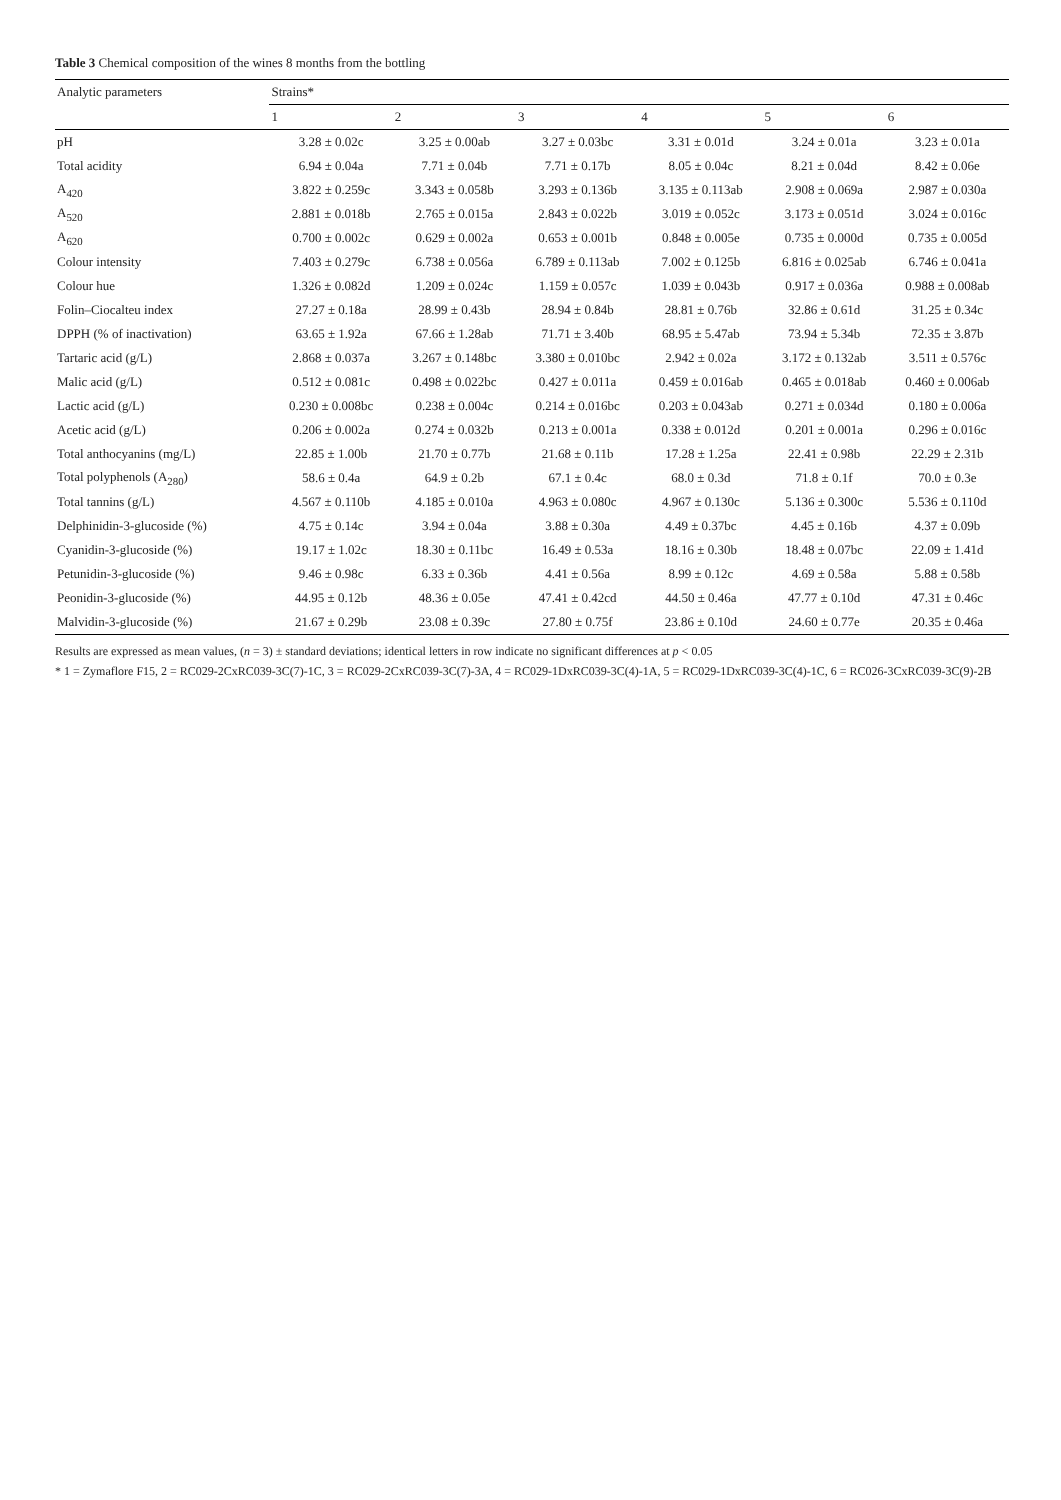Table 3 Chemical composition of the wines 8 months from the bottling
| Analytic parameters | Strains* | | | | | |
| --- | --- | --- | --- | --- | --- | --- |
| | 1 | 2 | 3 | 4 | 5 | 6 |
| pH | 3.28 ± 0.02c | 3.25 ± 0.00ab | 3.27 ± 0.03bc | 3.31 ± 0.01d | 3.24 ± 0.01a | 3.23 ± 0.01a |
| Total acidity | 6.94 ± 0.04a | 7.71 ± 0.04b | 7.71 ± 0.17b | 8.05 ± 0.04c | 8.21 ± 0.04d | 8.42 ± 0.06e |
| A<sub>420</sub> | 3.822 ± 0.259c | 3.343 ± 0.058b | 3.293 ± 0.136b | 3.135 ± 0.113ab | 2.908 ± 0.069a | 2.987 ± 0.030a |
| A<sub>520</sub> | 2.881 ± 0.018b | 2.765 ± 0.015a | 2.843 ± 0.022b | 3.019 ± 0.052c | 3.173 ± 0.051d | 3.024 ± 0.016c |
| A<sub>620</sub> | 0.700 ± 0.002c | 0.629 ± 0.002a | 0.653 ± 0.001b | 0.848 ± 0.005e | 0.735 ± 0.000d | 0.735 ± 0.005d |
| Colour intensity | 7.403 ± 0.279c | 6.738 ± 0.056a | 6.789 ± 0.113ab | 7.002 ± 0.125b | 6.816 ± 0.025ab | 6.746 ± 0.041a |
| Colour hue | 1.326 ± 0.082d | 1.209 ± 0.024c | 1.159 ± 0.057c | 1.039 ± 0.043b | 0.917 ± 0.036a | 0.988 ± 0.008ab |
| Folin–Ciocalteu index | 27.27 ± 0.18a | 28.99 ± 0.43b | 28.94 ± 0.84b | 28.81 ± 0.76b | 32.86 ± 0.61d | 31.25 ± 0.34c |
| DPPH (% of inactivation) | 63.65 ± 1.92a | 67.66 ± 1.28ab | 71.71 ± 3.40b | 68.95 ± 5.47ab | 73.94 ± 5.34b | 72.35 ± 3.87b |
| Tartaric acid (g/L) | 2.868 ± 0.037a | 3.267 ± 0.148bc | 3.380 ± 0.010bc | 2.942 ± 0.02a | 3.172 ± 0.132ab | 3.511 ± 0.576c |
| Malic acid (g/L) | 0.512 ± 0.081c | 0.498 ± 0.022bc | 0.427 ± 0.011a | 0.459 ± 0.016ab | 0.465 ± 0.018ab | 0.460 ± 0.006ab |
| Lactic acid (g/L) | 0.230 ± 0.008bc | 0.238 ± 0.004c | 0.214 ± 0.016bc | 0.203 ± 0.043ab | 0.271 ± 0.034d | 0.180 ± 0.006a |
| Acetic acid (g/L) | 0.206 ± 0.002a | 0.274 ± 0.032b | 0.213 ± 0.001a | 0.338 ± 0.012d | 0.201 ± 0.001a | 0.296 ± 0.016c |
| Total anthocyanins (mg/L) | 22.85 ± 1.00b | 21.70 ± 0.77b | 21.68 ± 0.11b | 17.28 ± 1.25a | 22.41 ± 0.98b | 22.29 ± 2.31b |
| Total polyphenols (A<sub>280</sub>) | 58.6 ± 0.4a | 64.9 ± 0.2b | 67.1 ± 0.4c | 68.0 ± 0.3d | 71.8 ± 0.1f | 70.0 ± 0.3e |
| Total tannins (g/L) | 4.567 ± 0.110b | 4.185 ± 0.010a | 4.963 ± 0.080c | 4.967 ± 0.130c | 5.136 ± 0.300c | 5.536 ± 0.110d |
| Delphinidin-3-glucoside (%) | 4.75 ± 0.14c | 3.94 ± 0.04a | 3.88 ± 0.30a | 4.49 ± 0.37bc | 4.45 ± 0.16b | 4.37 ± 0.09b |
| Cyanidin-3-glucoside (%) | 19.17 ± 1.02c | 18.30 ± 0.11bc | 16.49 ± 0.53a | 18.16 ± 0.30b | 18.48 ± 0.07bc | 22.09 ± 1.41d |
| Petunidin-3-glucoside (%) | 9.46 ± 0.98c | 6.33 ± 0.36b | 4.41 ± 0.56a | 8.99 ± 0.12c | 4.69 ± 0.58a | 5.88 ± 0.58b |
| Peonidin-3-glucoside (%) | 44.95 ± 0.12b | 48.36 ± 0.05e | 47.41 ± 0.42cd | 44.50 ± 0.46a | 47.77 ± 0.10d | 47.31 ± 0.46c |
| Malvidin-3-glucoside (%) | 21.67 ± 0.29b | 23.08 ± 0.39c | 27.80 ± 0.75f | 23.86 ± 0.10d | 24.60 ± 0.77e | 20.35 ± 0.46a |
Results are expressed as mean values, (n = 3) ± standard deviations; identical letters in row indicate no significant differences at p < 0.05
* 1 = Zymaflore F15, 2 = RC029-2CxRC039-3C(7)-1C, 3 = RC029-2CxRC039-3C(7)-3A, 4 = RC029-1DxRC039-3C(4)-1A, 5 = RC029-1DxRC039-3C(4)-1C, 6 = RC026-3CxRC039-3C(9)-2B